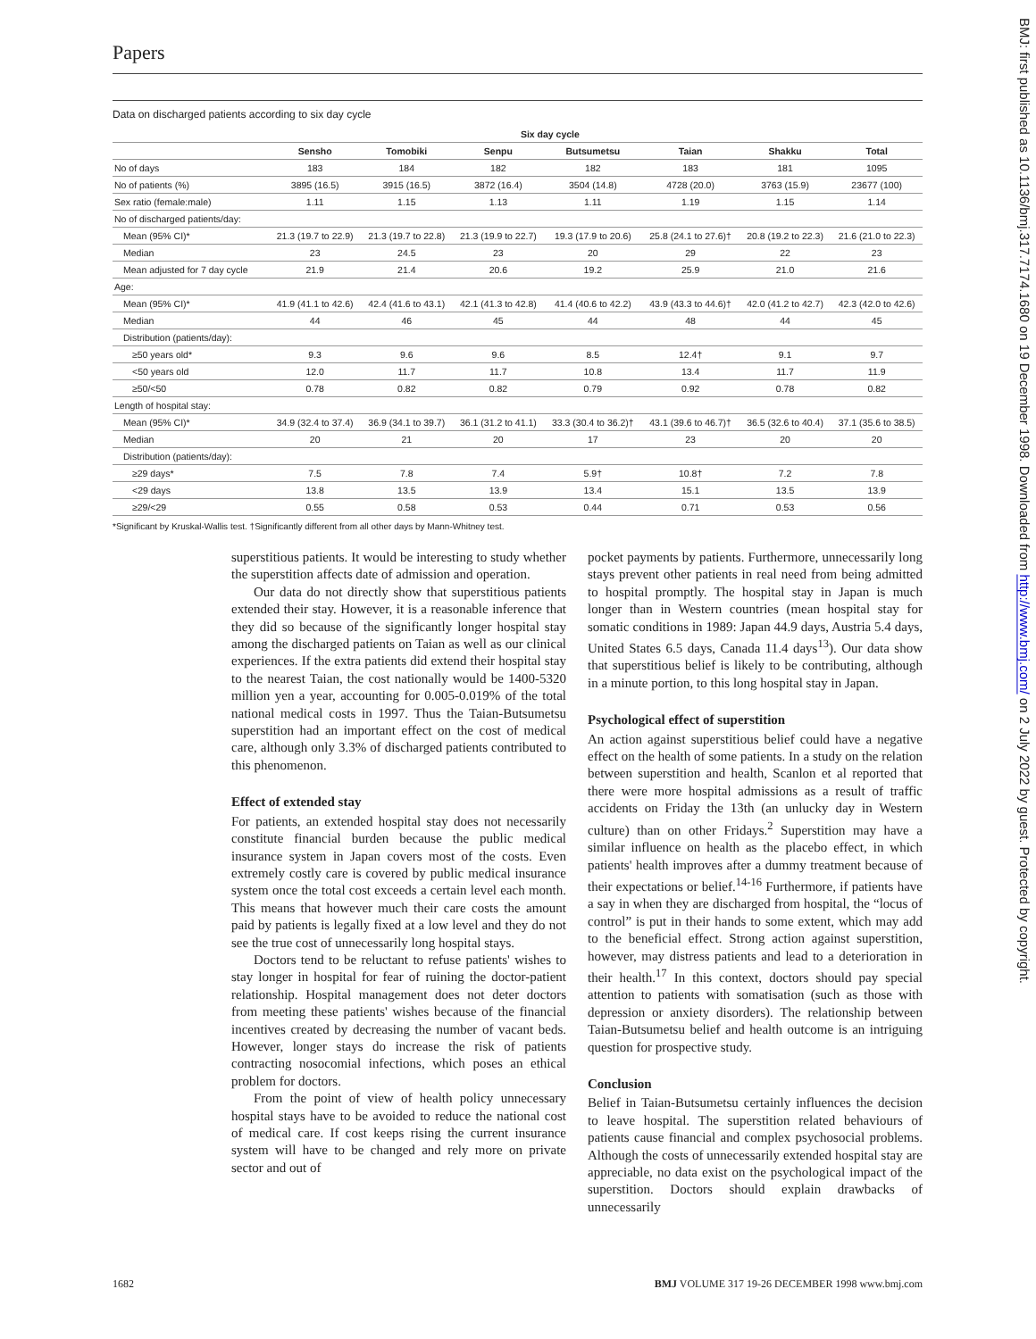Papers
Data on discharged patients according to six day cycle
| | Six day cycle | | | | | | |
| --- | --- | --- | --- | --- | --- | --- | --- |
| | Sensho | Tomobiki | Senpu | Butsumetsu | Taian | Shakku | Total |
| No of days | 183 | 184 | 182 | 182 | 183 | 181 | 1095 |
| No of patients (%) | 3895 (16.5) | 3915 (16.5) | 3872 (16.4) | 3504 (14.8) | 4728 (20.0) | 3763 (15.9) | 23677 (100) |
| Sex ratio (female:male) | 1.11 | 1.15 | 1.13 | 1.11 | 1.19 | 1.15 | 1.14 |
| No of discharged patients/day: | | | | | | | |
| Mean (95% CI)* | 21.3 (19.7 to 22.9) | 21.3 (19.7 to 22.8) | 21.3 (19.9 to 22.7) | 19.3 (17.9 to 20.6) | 25.8 (24.1 to 27.6)† | 20.8 (19.2 to 22.3) | 21.6 (21.0 to 22.3) |
| Median | 23 | 24.5 | 23 | 20 | 29 | 22 | 23 |
| Mean adjusted for 7 day cycle | 21.9 | 21.4 | 20.6 | 19.2 | 25.9 | 21.0 | 21.6 |
| Age: | | | | | | | |
| Mean (95% CI)* | 41.9 (41.1 to 42.6) | 42.4 (41.6 to 43.1) | 42.1 (41.3 to 42.8) | 41.4 (40.6 to 42.2) | 43.9 (43.3 to 44.6)† | 42.0 (41.2 to 42.7) | 42.3 (42.0 to 42.6) |
| Median | 44 | 46 | 45 | 44 | 48 | 44 | 45 |
| Distribution (patients/day): | | | | | | | |
| ≥50 years old* | 9.3 | 9.6 | 9.6 | 8.5 | 12.4† | 9.1 | 9.7 |
| <50 years old | 12.0 | 11.7 | 11.7 | 10.8 | 13.4 | 11.7 | 11.9 |
| ≥50/<50 | 0.78 | 0.82 | 0.82 | 0.79 | 0.92 | 0.78 | 0.82 |
| Length of hospital stay: | | | | | | | |
| Mean (95% CI)* | 34.9 (32.4 to 37.4) | 36.9 (34.1 to 39.7) | 36.1 (31.2 to 41.1) | 33.3 (30.4 to 36.2)† | 43.1 (39.6 to 46.7)† | 36.5 (32.6 to 40.4) | 37.1 (35.6 to 38.5) |
| Median | 20 | 21 | 20 | 17 | 23 | 20 | 20 |
| Distribution (patients/day): | | | | | | | |
| ≥29 days* | 7.5 | 7.8 | 7.4 | 5.9† | 10.8† | 7.2 | 7.8 |
| <29 days | 13.8 | 13.5 | 13.9 | 13.4 | 15.1 | 13.5 | 13.9 |
| ≥29/<29 | 0.55 | 0.58 | 0.53 | 0.44 | 0.71 | 0.53 | 0.56 |
*Significant by Kruskal-Wallis test. †Significantly different from all other days by Mann-Whitney test.
superstitious patients. It would be interesting to study whether the superstition affects date of admission and operation.
Our data do not directly show that superstitious patients extended their stay. However, it is a reasonable inference that they did so because of the significantly longer hospital stay among the discharged patients on Taian as well as our clinical experiences. If the extra patients did extend their hospital stay to the nearest Taian, the cost nationally would be 1400-5320 million yen a year, accounting for 0.005-0.019% of the total national medical costs in 1997. Thus the Taian-Butsumetsu superstition had an important effect on the cost of medical care, although only 3.3% of discharged patients contributed to this phenomenon.
Effect of extended stay
For patients, an extended hospital stay does not necessarily constitute financial burden because the public medical insurance system in Japan covers most of the costs. Even extremely costly care is covered by public medical insurance system once the total cost exceeds a certain level each month. This means that however much their care costs the amount paid by patients is legally fixed at a low level and they do not see the true cost of unnecessarily long hospital stays.
Doctors tend to be reluctant to refuse patients' wishes to stay longer in hospital for fear of ruining the doctor-patient relationship. Hospital management does not deter doctors from meeting these patients' wishes because of the financial incentives created by decreasing the number of vacant beds. However, longer stays do increase the risk of patients contracting nosocomial infections, which poses an ethical problem for doctors.
From the point of view of health policy unnecessary hospital stays have to be avoided to reduce the national cost of medical care. If cost keeps rising the current insurance system will have to be changed and rely more on private sector and out of
pocket payments by patients. Furthermore, unnecessarily long stays prevent other patients in real need from being admitted to hospital promptly. The hospital stay in Japan is much longer than in Western countries (mean hospital stay for somatic conditions in 1989: Japan 44.9 days, Austria 5.4 days, United States 6.5 days, Canada 11.4 days<sup>13</sup>). Our data show that superstitious belief is likely to be contributing, although in a minute portion, to this long hospital stay in Japan.
Psychological effect of superstition
An action against superstitious belief could have a negative effect on the health of some patients. In a study on the relation between superstition and health, Scanlon et al reported that there were more hospital admissions as a result of traffic accidents on Friday the 13th (an unlucky day in Western culture) than on other Fridays.<sup>2</sup> Superstition may have a similar influence on health as the placebo effect, in which patients' health improves after a dummy treatment because of their expectations or belief.<sup>14-16</sup> Furthermore, if patients have a say in when they are discharged from hospital, the “locus of control” is put in their hands to some extent, which may add to the beneficial effect. Strong action against superstition, however, may distress patients and lead to a deterioration in their health.<sup>17</sup> In this context, doctors should pay special attention to patients with somatisation (such as those with depression or anxiety disorders). The relationship between Taian-Butsumetsu belief and health outcome is an intriguing question for prospective study.
Conclusion
Belief in Taian-Butsumetsu certainly influences the decision to leave hospital. The superstition related behaviours of patients cause financial and complex psychosocial problems. Although the costs of unnecessarily extended hospital stay are appreciable, no data exist on the psychological impact of the superstition. Doctors should explain drawbacks of unnecessarily
1682 BMJ VOLUME 317 19-26 DECEMBER 1998 www.bmj.com
BMJ: first published as 10.1136/bmj.317.7174.1680 on 19 December 1998. Downloaded from http://www.bmj.com/ on 2 July 2022 by guest. Protected by copyright.